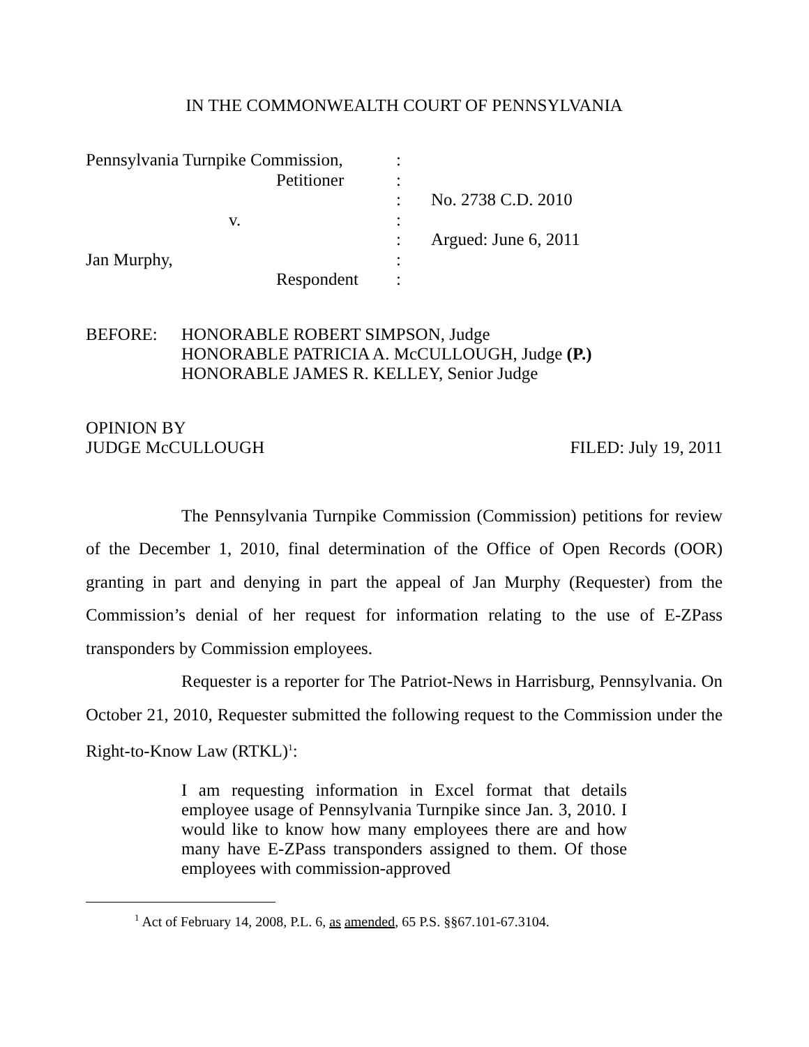IN THE COMMONWEALTH COURT OF PENNSYLVANIA
| Pennsylvania Turnpike Commission, | : | |
| Petitioner | : | |
| | : | No. 2738 C.D. 2010 |
| v. | : | |
| | : | Argued: June 6, 2011 |
| Jan Murphy, | : | |
| Respondent | : | |
BEFORE: HONORABLE ROBERT SIMPSON, Judge
HONORABLE PATRICIA A. McCULLOUGH, Judge (P.)
HONORABLE JAMES R. KELLEY, Senior Judge
OPINION BY
JUDGE McCULLOUGH
FILED: July 19, 2011
The Pennsylvania Turnpike Commission (Commission) petitions for review of the December 1, 2010, final determination of the Office of Open Records (OOR) granting in part and denying in part the appeal of Jan Murphy (Requester) from the Commission’s denial of her request for information relating to the use of E-ZPass transponders by Commission employees.
Requester is a reporter for The Patriot-News in Harrisburg, Pennsylvania. On October 21, 2010, Requester submitted the following request to the Commission under the Right-to-Know Law (RTKL)<sup>1</sup>:
I am requesting information in Excel format that details employee usage of Pennsylvania Turnpike since Jan. 3, 2010. I would like to know how many employees there are and how many have E-ZPass transponders assigned to them. Of those employees with commission-approved
<sup>1</sup> Act of February 14, 2008, P.L. 6, as amended, 65 P.S. §§67.101-67.3104.